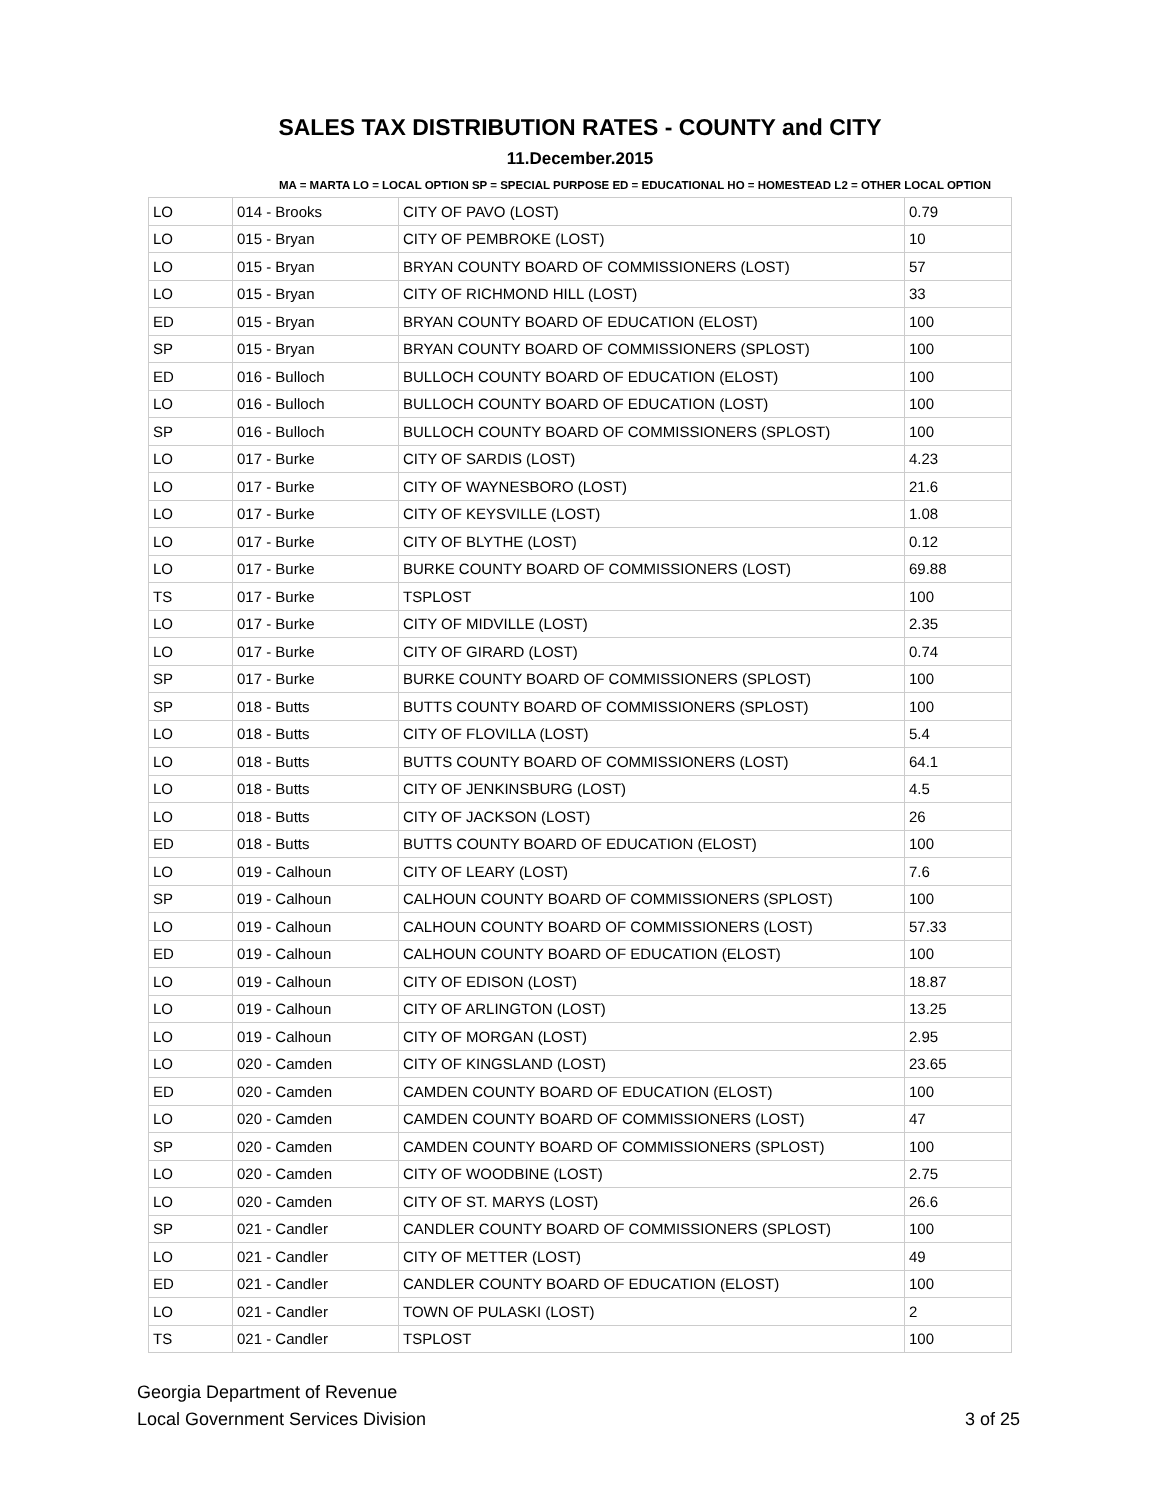SALES TAX DISTRIBUTION RATES - COUNTY and CITY
11.December.2015
MA = MARTA LO = LOCAL OPTION SP = SPECIAL PURPOSE ED = EDUCATIONAL HO = HOMESTEAD L2 = OTHER LOCAL OPTION
| LO | 014 - Brooks | CITY OF PAVO (LOST) | 0.79 |
| LO | 015 - Bryan | CITY OF PEMBROKE (LOST) | 10 |
| LO | 015 - Bryan | BRYAN COUNTY BOARD OF COMMISSIONERS (LOST) | 57 |
| LO | 015 - Bryan | CITY OF RICHMOND HILL (LOST) | 33 |
| ED | 015 - Bryan | BRYAN COUNTY BOARD OF EDUCATION (ELOST) | 100 |
| SP | 015 - Bryan | BRYAN COUNTY BOARD OF COMMISSIONERS (SPLOST) | 100 |
| ED | 016 - Bulloch | BULLOCH COUNTY BOARD OF EDUCATION (ELOST) | 100 |
| LO | 016 - Bulloch | BULLOCH COUNTY BOARD OF EDUCATION (LOST) | 100 |
| SP | 016 - Bulloch | BULLOCH COUNTY BOARD OF COMMISSIONERS (SPLOST) | 100 |
| LO | 017 - Burke | CITY OF SARDIS (LOST) | 4.23 |
| LO | 017 - Burke | CITY OF WAYNESBORO (LOST) | 21.6 |
| LO | 017 - Burke | CITY OF KEYSVILLE (LOST) | 1.08 |
| LO | 017 - Burke | CITY OF BLYTHE (LOST) | 0.12 |
| LO | 017 - Burke | BURKE COUNTY BOARD OF COMMISSIONERS (LOST) | 69.88 |
| TS | 017 - Burke | TSPLOST | 100 |
| LO | 017 - Burke | CITY OF MIDVILLE (LOST) | 2.35 |
| LO | 017 - Burke | CITY OF GIRARD (LOST) | 0.74 |
| SP | 017 - Burke | BURKE COUNTY BOARD OF COMMISSIONERS (SPLOST) | 100 |
| SP | 018 - Butts | BUTTS COUNTY BOARD OF COMMISSIONERS (SPLOST) | 100 |
| LO | 018 - Butts | CITY OF FLOVILLA (LOST) | 5.4 |
| LO | 018 - Butts | BUTTS COUNTY BOARD OF COMMISSIONERS (LOST) | 64.1 |
| LO | 018 - Butts | CITY OF JENKINSBURG (LOST) | 4.5 |
| LO | 018 - Butts | CITY OF JACKSON (LOST) | 26 |
| ED | 018 - Butts | BUTTS COUNTY BOARD OF EDUCATION (ELOST) | 100 |
| LO | 019 - Calhoun | CITY OF LEARY (LOST) | 7.6 |
| SP | 019 - Calhoun | CALHOUN COUNTY BOARD OF COMMISSIONERS (SPLOST) | 100 |
| LO | 019 - Calhoun | CALHOUN COUNTY BOARD OF COMMISSIONERS (LOST) | 57.33 |
| ED | 019 - Calhoun | CALHOUN COUNTY BOARD OF EDUCATION (ELOST) | 100 |
| LO | 019 - Calhoun | CITY OF EDISON (LOST) | 18.87 |
| LO | 019 - Calhoun | CITY OF ARLINGTON (LOST) | 13.25 |
| LO | 019 - Calhoun | CITY OF MORGAN (LOST) | 2.95 |
| LO | 020 - Camden | CITY OF KINGSLAND (LOST) | 23.65 |
| ED | 020 - Camden | CAMDEN COUNTY BOARD OF EDUCATION (ELOST) | 100 |
| LO | 020 - Camden | CAMDEN COUNTY BOARD OF COMMISSIONERS (LOST) | 47 |
| SP | 020 - Camden | CAMDEN COUNTY BOARD OF COMMISSIONERS (SPLOST) | 100 |
| LO | 020 - Camden | CITY OF WOODBINE (LOST) | 2.75 |
| LO | 020 - Camden | CITY OF ST. MARYS (LOST) | 26.6 |
| SP | 021 - Candler | CANDLER COUNTY BOARD OF COMMISSIONERS (SPLOST) | 100 |
| LO | 021 - Candler | CITY OF METTER (LOST) | 49 |
| ED | 021 - Candler | CANDLER COUNTY BOARD OF EDUCATION (ELOST) | 100 |
| LO | 021 - Candler | TOWN OF PULASKI (LOST) | 2 |
| TS | 021 - Candler | TSPLOST | 100 |
Georgia Department of Revenue
Local Government Services Division
3 of 25